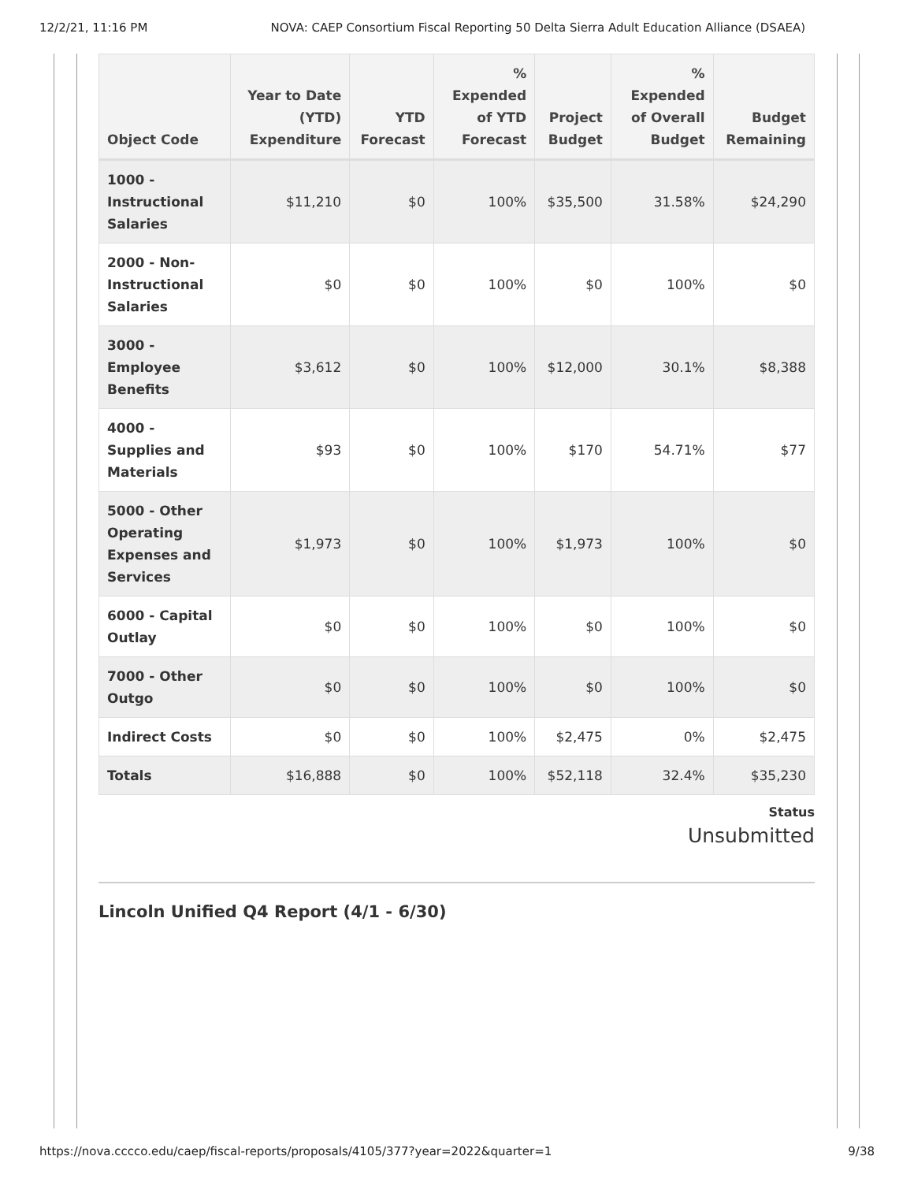12/2/21, 11:16 PM NOVA: CAEP Consortium Fiscal Reporting 50 Delta Sierra Adult Education Alliance (DSAEA)
| Object Code | Year to Date (YTD) Expenditure | YTD Forecast | % Expended of YTD Forecast | Project Budget | % Expended of Overall Budget | Budget Remaining |
| --- | --- | --- | --- | --- | --- | --- |
| 1000 - Instructional Salaries | $11,210 | $0 | 100% | $35,500 | 31.58% | $24,290 |
| 2000 - Non-Instructional Salaries | $0 | $0 | 100% | $0 | 100% | $0 |
| 3000 - Employee Benefits | $3,612 | $0 | 100% | $12,000 | 30.1% | $8,388 |
| 4000 - Supplies and Materials | $93 | $0 | 100% | $170 | 54.71% | $77 |
| 5000 - Other Operating Expenses and Services | $1,973 | $0 | 100% | $1,973 | 100% | $0 |
| 6000 - Capital Outlay | $0 | $0 | 100% | $0 | 100% | $0 |
| 7000 - Other Outgo | $0 | $0 | 100% | $0 | 100% | $0 |
| Indirect Costs | $0 | $0 | 100% | $2,475 | 0% | $2,475 |
| Totals | $16,888 | $0 | 100% | $52,118 | 32.4% | $35,230 |
Status
Unsubmitted
Lincoln Unified Q4 Report (4/1 - 6/30)
https://nova.cccco.edu/caep/fiscal-reports/proposals/4105/377?year=2022&quarter=1 9/38